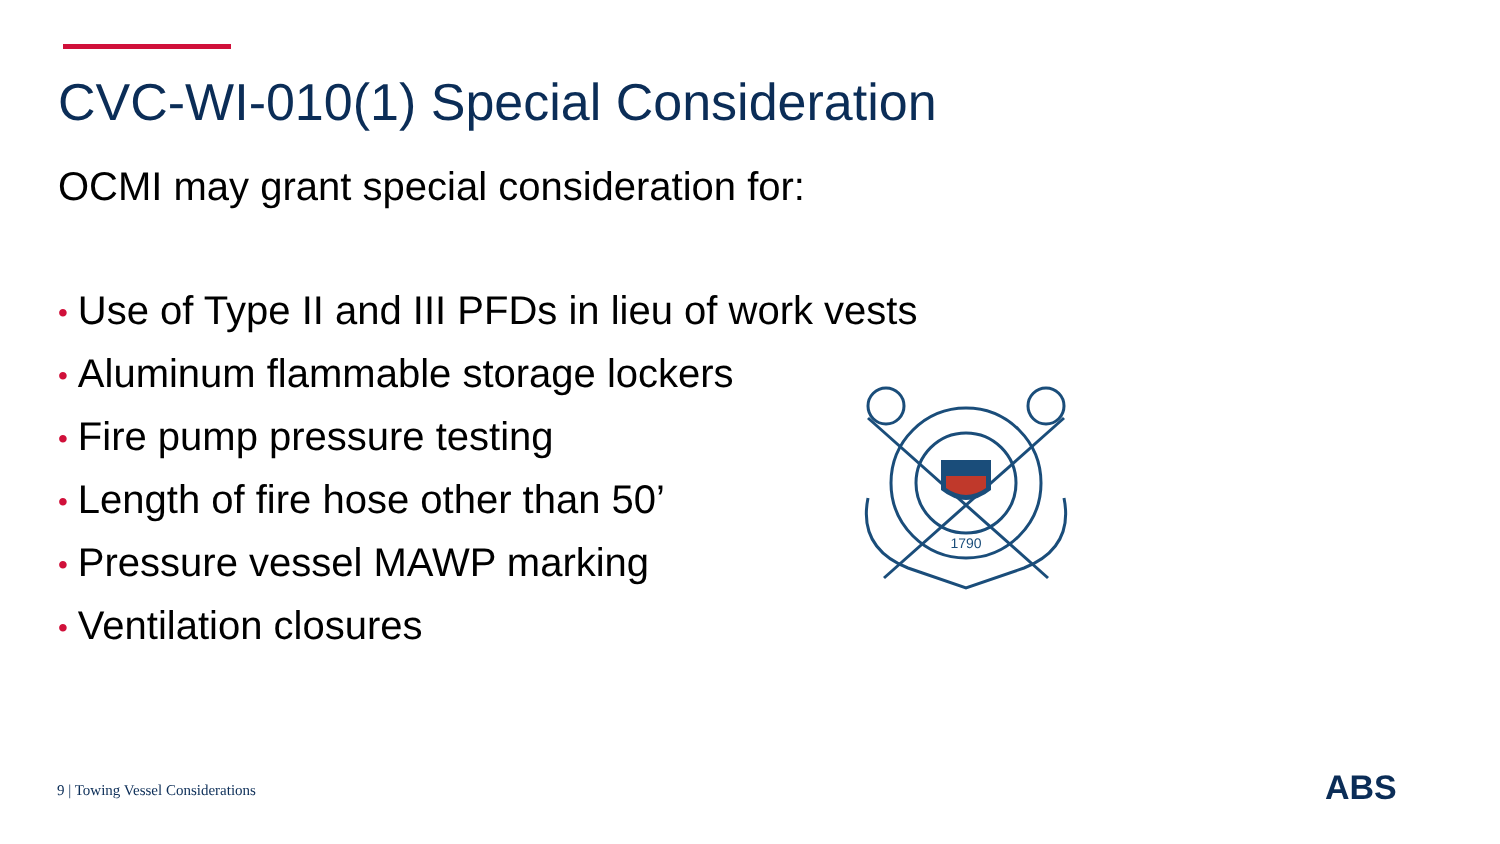CVC-WI-010(1) Special Consideration
OCMI may grant special consideration for:
• Use of Type II and III PFDs in lieu of work vests
• Aluminum flammable storage lockers
• Fire pump pressure testing
• Length of fire hose other than 50’
• Pressure vessel MAWP marking
• Ventilation closures
1790
9 | Towing Vessel Considerations
ABS